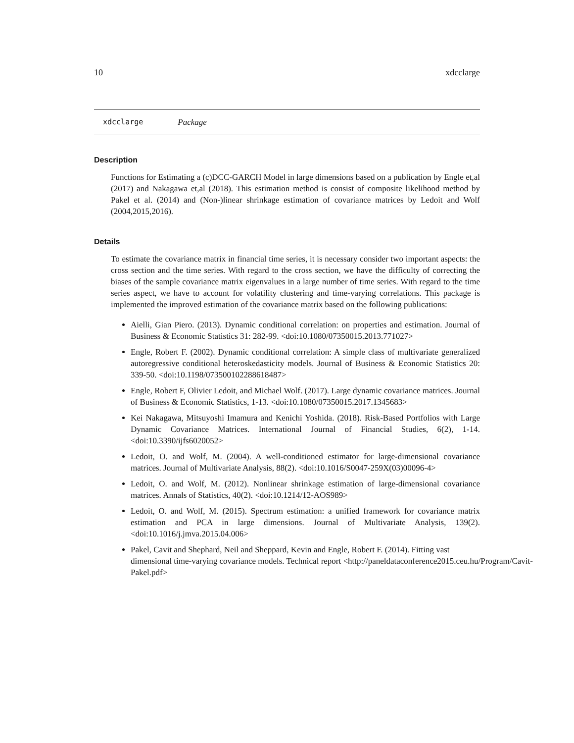10 xdcclarge
xdcclarge Package
Description
Functions for Estimating a (c)DCC-GARCH Model in large dimensions based on a publication by Engle et,al (2017) and Nakagawa et,al (2018). This estimation method is consist of composite likelihood method by Pakel et al. (2014) and (Non-)linear shrinkage estimation of covariance matrices by Ledoit and Wolf (2004,2015,2016).
Details
To estimate the covariance matrix in financial time series, it is necessary consider two important aspects: the cross section and the time series. With regard to the cross section, we have the difficulty of correcting the biases of the sample covariance matrix eigenvalues in a large number of time series. With regard to the time series aspect, we have to account for volatility clustering and time-varying correlations. This package is implemented the improved estimation of the covariance matrix based on the following publications:
Aielli, Gian Piero. (2013). Dynamic conditional correlation: on properties and estimation. Journal of Business & Economic Statistics 31: 282-99. <doi:10.1080/07350015.2013.771027>
Engle, Robert F. (2002). Dynamic conditional correlation: A simple class of multivariate generalized autoregressive conditional heteroskedasticity models. Journal of Business & Economic Statistics 20: 339-50. <doi:10.1198/073500102288618487>
Engle, Robert F, Olivier Ledoit, and Michael Wolf. (2017). Large dynamic covariance matrices. Journal of Business & Economic Statistics, 1-13. <doi:10.1080/07350015.2017.1345683>
Kei Nakagawa, Mitsuyoshi Imamura and Kenichi Yoshida. (2018). Risk-Based Portfolios with Large Dynamic Covariance Matrices. International Journal of Financial Studies, 6(2), 1-14. <doi:10.3390/ijfs6020052>
Ledoit, O. and Wolf, M. (2004). A well-conditioned estimator for large-dimensional covariance matrices. Journal of Multivariate Analysis, 88(2). <doi:10.1016/S0047-259X(03)00096-4>
Ledoit, O. and Wolf, M. (2012). Nonlinear shrinkage estimation of large-dimensional covariance matrices. Annals of Statistics, 40(2). <doi:10.1214/12-AOS989>
Ledoit, O. and Wolf, M. (2015). Spectrum estimation: a unified framework for covariance matrix estimation and PCA in large dimensions. Journal of Multivariate Analysis, 139(2). <doi:10.1016/j.jmva.2015.04.006>
Pakel, Cavit and Shephard, Neil and Sheppard, Kevin and Engle, Robert F. (2014). Fitting vast
dimensional time-varying covariance models. Technical report <http://paneldataconference2015.ceu.hu/Program/Cavit-
Pakel.pdf>